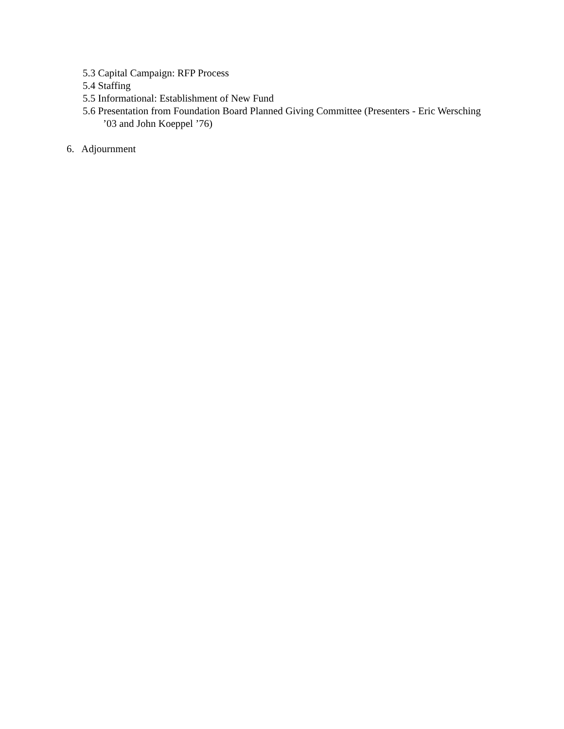5.3 Capital Campaign: RFP Process
5.4 Staffing
5.5 Informational: Establishment of New Fund
5.6 Presentation from Foundation Board Planned Giving Committee (Presenters - Eric Wersching ’03 and John Koeppel ’76)
6. Adjournment